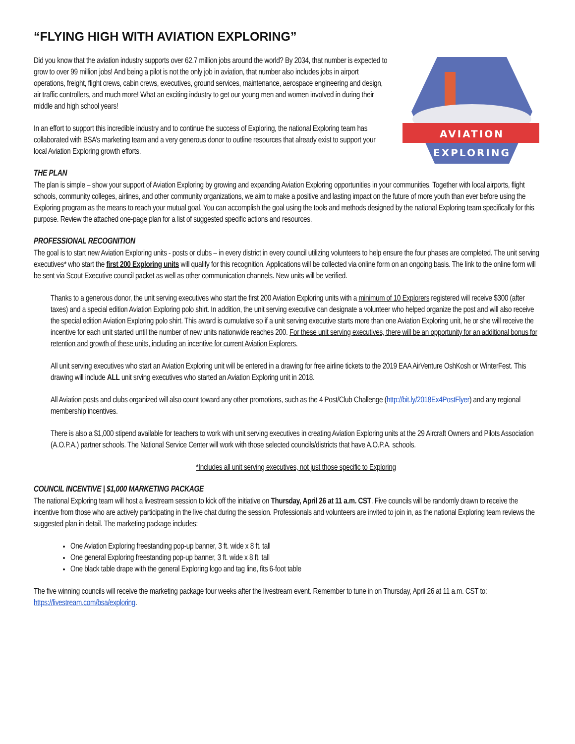“FLYING HIGH WITH AVIATION EXPLORING”
Did you know that the aviation industry supports over 62.7 million jobs around the world? By 2034, that number is expected to grow to over 99 million jobs! And being a pilot is not the only job in aviation, that number also includes jobs in airport operations, freight, flight crews, cabin crews, executives, ground services, maintenance, aerospace engineering and design, air traffic controllers, and much more! What an exciting industry to get our young men and women involved in during their middle and high school years!
In an effort to support this incredible industry and to continue the success of Exploring, the national Exploring team has collaborated with BSA’s marketing team and a very generous donor to outline resources that already exist to support your local Aviation Exploring growth efforts.
AVIATION
EXPLORING
THE PLAN
The plan is simple – show your support of Aviation Exploring by growing and expanding Aviation Exploring opportunities in your communities. Together with local airports, flight schools, community colleges, airlines, and other community organizations, we aim to make a positive and lasting impact on the future of more youth than ever before using the Exploring program as the means to reach your mutual goal. You can accomplish the goal using the tools and methods designed by the national Exploring team specifically for this purpose. Review the attached one-page plan for a list of suggested specific actions and resources.
PROFESSIONAL RECOGNITION
The goal is to start new Aviation Exploring units - posts or clubs – in every district in every council utilizing volunteers to help ensure the four phases are completed. The unit serving executives* who start the first 200 Exploring units will qualify for this recognition. Applications will be collected via online form on an ongoing basis. The link to the online form will be sent via Scout Executive council packet as well as other communication channels. New units will be verified.
Thanks to a generous donor, the unit serving executives who start the first 200 Aviation Exploring units with a minimum of 10 Explorers registered will receive $300 (after taxes) and a special edition Aviation Exploring polo shirt. In addition, the unit serving executive can designate a volunteer who helped organize the post and will also receive the special edition Aviation Exploring polo shirt. This award is cumulative so if a unit serving executive starts more than one Aviation Exploring unit, he or she will receive the incentive for each unit started until the number of new units nationwide reaches 200. For these unit serving executives, there will be an opportunity for an additional bonus for retention and growth of these units, including an incentive for current Aviation Explorers.
All unit serving executives who start an Aviation Exploring unit will be entered in a drawing for free airline tickets to the 2019 EAA AirVenture OshKosh or WinterFest. This drawing will include ALL unit srving executives who started an Aviation Exploring unit in 2018.
All Aviation posts and clubs organized will also count toward any other promotions, such as the 4 Post/Club Challenge (http://bit.ly/2018Ex4PostFlyer) and any regional membership incentives.
There is also a $1,000 stipend available for teachers to work with unit serving executives in creating Aviation Exploring units at the 29 Aircraft Owners and Pilots Association (A.O.P.A.) partner schools. The National Service Center will work with those selected councils/districts that have A.O.P.A. schools.
*Includes all unit serving executives, not just those specific to Exploring
COUNCIL INCENTIVE | $1,000 MARKETING PACKAGE
The national Exploring team will host a livestream session to kick off the initiative on Thursday, April 26 at 11 a.m. CST. Five councils will be randomly drawn to receive the incentive from those who are actively participating in the live chat during the session. Professionals and volunteers are invited to join in, as the national Exploring team reviews the suggested plan in detail. The marketing package includes:
One Aviation Exploring freestanding pop-up banner, 3 ft. wide x 8 ft. tall
One general Exploring freestanding pop-up banner, 3 ft. wide x 8 ft. tall
One black table drape with the general Exploring logo and tag line, fits 6-foot table
The five winning councils will receive the marketing package four weeks after the livestream event. Remember to tune in on Thursday, April 26 at 11 a.m. CST to: https://livestream.com/bsa/exploring.